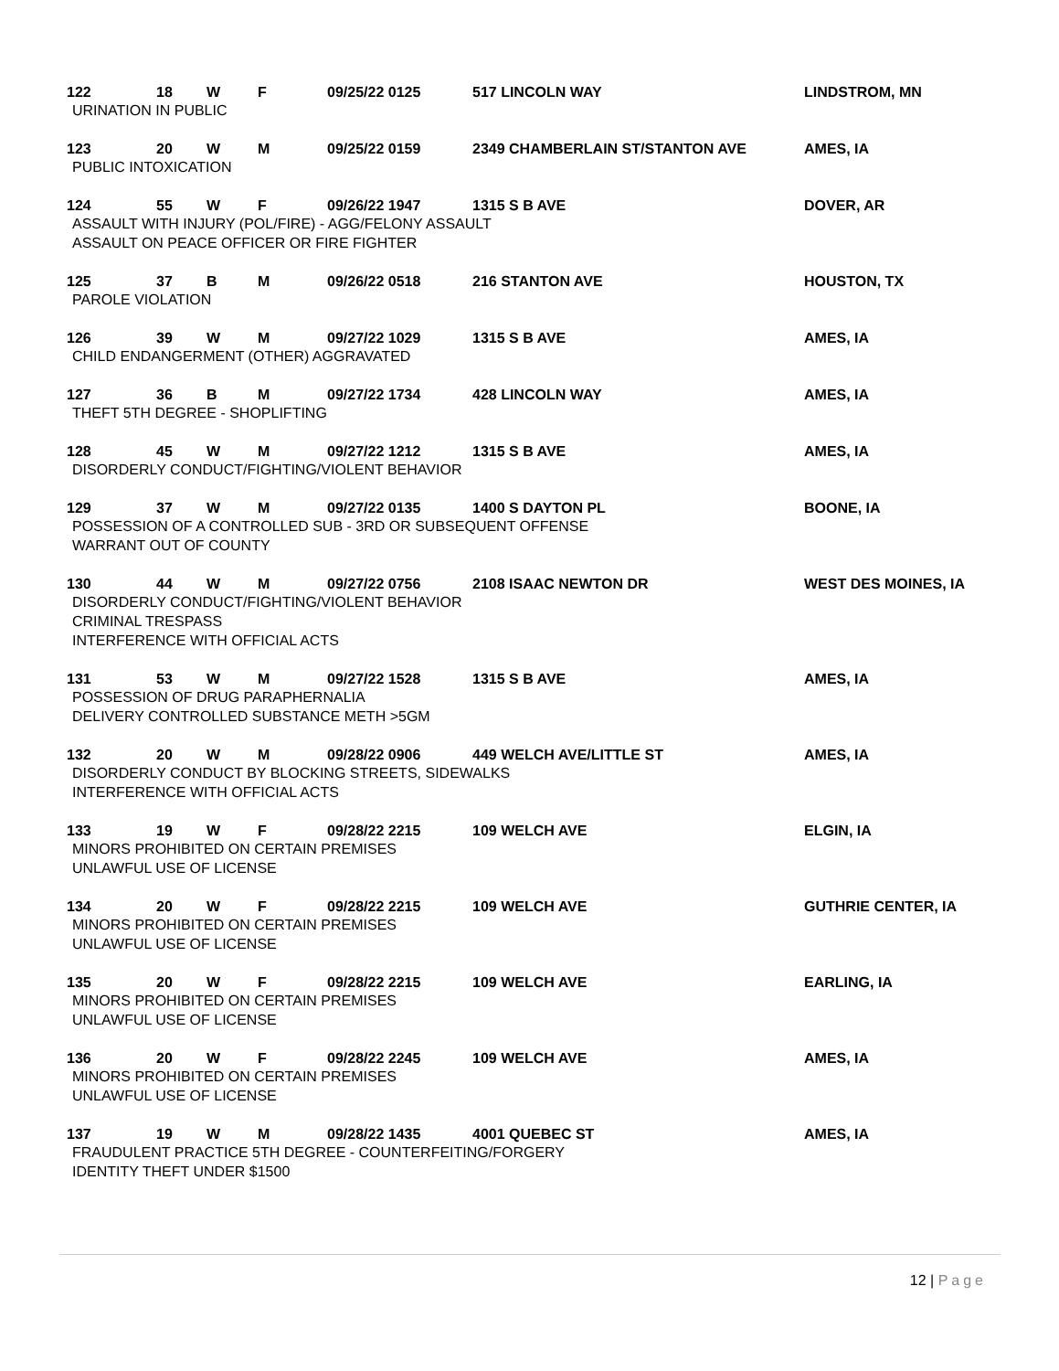122 18 W F 09/25/22 0125 517 LINCOLN WAY LINDSTROM, MN
URINATION IN PUBLIC
123 20 W M 09/25/22 0159 2349 CHAMBERLAIN ST/STANTON AVE AMES, IA
PUBLIC INTOXICATION
124 55 W F 09/26/22 1947 1315 S B AVE DOVER, AR
ASSAULT WITH INJURY (POL/FIRE) - AGG/FELONY ASSAULT
ASSAULT ON PEACE OFFICER OR FIRE FIGHTER
125 37 B M 09/26/22 0518 216 STANTON AVE HOUSTON, TX
PAROLE VIOLATION
126 39 W M 09/27/22 1029 1315 S B AVE AMES, IA
CHILD ENDANGERMENT (OTHER) AGGRAVATED
127 36 B M 09/27/22 1734 428 LINCOLN WAY AMES, IA
THEFT 5TH DEGREE - SHOPLIFTING
128 45 W M 09/27/22 1212 1315 S B AVE AMES, IA
DISORDERLY CONDUCT/FIGHTING/VIOLENT BEHAVIOR
129 37 W M 09/27/22 0135 1400 S DAYTON PL BOONE, IA
POSSESSION OF A CONTROLLED SUB - 3RD OR SUBSEQUENT OFFENSE
WARRANT OUT OF COUNTY
130 44 W M 09/27/22 0756 2108 ISAAC NEWTON DR WEST DES MOINES, IA
DISORDERLY CONDUCT/FIGHTING/VIOLENT BEHAVIOR
CRIMINAL TRESPASS
INTERFERENCE WITH OFFICIAL ACTS
131 53 W M 09/27/22 1528 1315 S B AVE AMES, IA
POSSESSION OF DRUG PARAPHERNALIA
DELIVERY CONTROLLED SUBSTANCE METH >5GM
132 20 W M 09/28/22 0906 449 WELCH AVE/LITTLE ST AMES, IA
DISORDERLY CONDUCT BY BLOCKING STREETS, SIDEWALKS
INTERFERENCE WITH OFFICIAL ACTS
133 19 W F 09/28/22 2215 109 WELCH AVE ELGIN, IA
MINORS PROHIBITED ON CERTAIN PREMISES
UNLAWFUL USE OF LICENSE
134 20 W F 09/28/22 2215 109 WELCH AVE GUTHRIE CENTER, IA
MINORS PROHIBITED ON CERTAIN PREMISES
UNLAWFUL USE OF LICENSE
135 20 W F 09/28/22 2215 109 WELCH AVE EARLING, IA
MINORS PROHIBITED ON CERTAIN PREMISES
UNLAWFUL USE OF LICENSE
136 20 W F 09/28/22 2245 109 WELCH AVE AMES, IA
MINORS PROHIBITED ON CERTAIN PREMISES
UNLAWFUL USE OF LICENSE
137 19 W M 09/28/22 1435 4001 QUEBEC ST AMES, IA
FRAUDULENT PRACTICE 5TH DEGREE - COUNTERFEITING/FORGERY
IDENTITY THEFT UNDER $1500
12 | Page